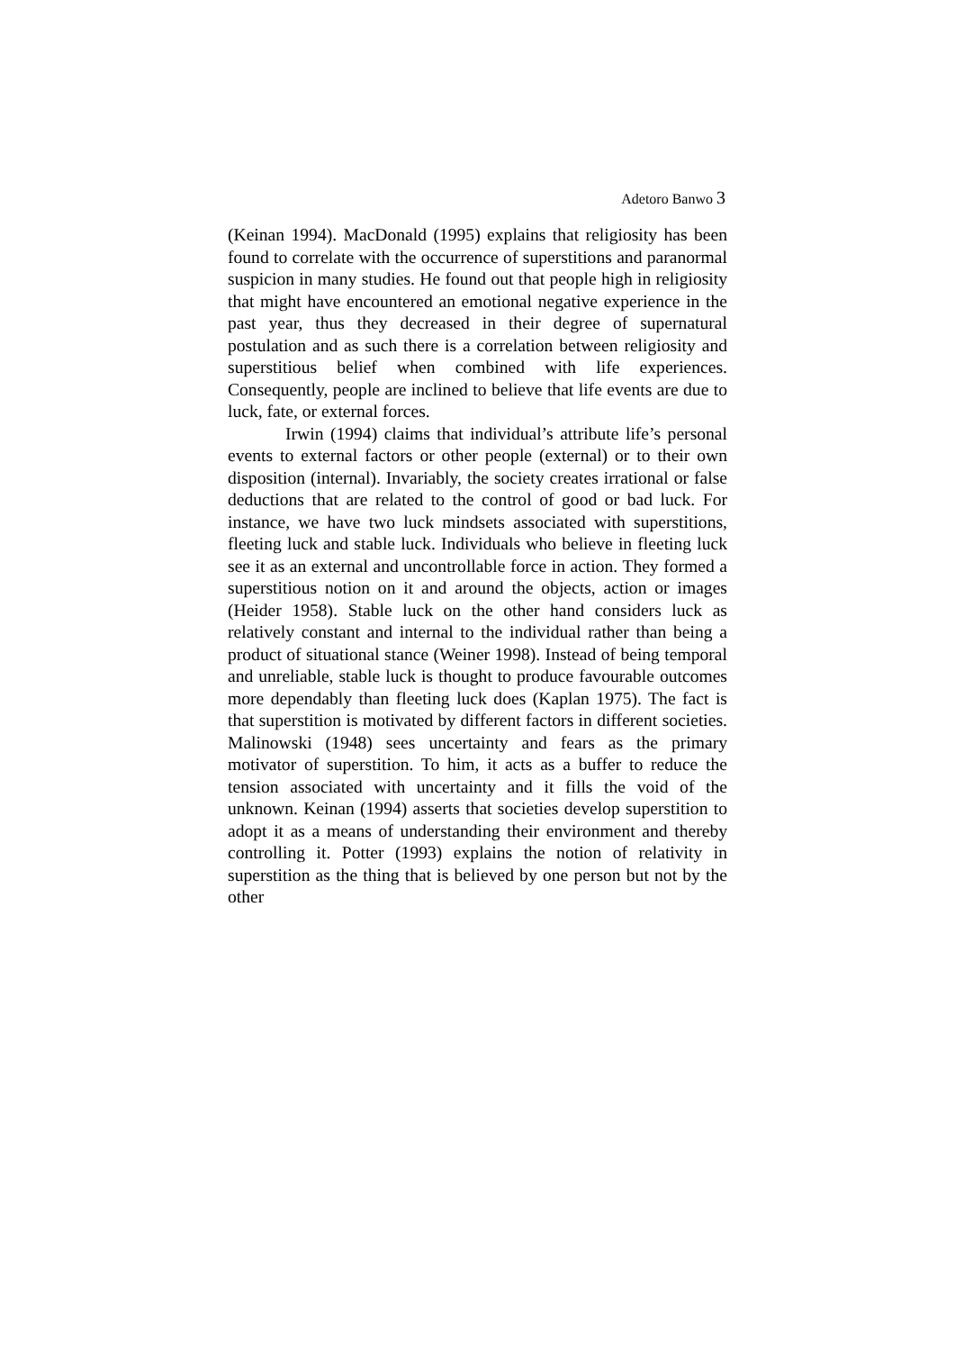Adetoro Banwo 3
(Keinan 1994). MacDonald (1995) explains that religiosity has been found to correlate with the occurrence of superstitions and paranormal suspicion in many studies. He found out that people high in religiosity that might have encountered an emotional negative experience in the past year, thus they decreased in their degree of supernatural postulation and as such there is a correlation between religiosity and superstitious belief when combined with life experiences. Consequently, people are inclined to believe that life events are due to luck, fate, or external forces.
Irwin (1994) claims that individual’s attribute life’s personal events to external factors or other people (external) or to their own disposition (internal). Invariably, the society creates irrational or false deductions that are related to the control of good or bad luck. For instance, we have two luck mindsets associated with superstitions, fleeting luck and stable luck. Individuals who believe in fleeting luck see it as an external and uncontrollable force in action. They formed a superstitious notion on it and around the objects, action or images (Heider 1958). Stable luck on the other hand considers luck as relatively constant and internal to the individual rather than being a product of situational stance (Weiner 1998). Instead of being temporal and unreliable, stable luck is thought to produce favourable outcomes more dependably than fleeting luck does (Kaplan 1975). The fact is that superstition is motivated by different factors in different societies. Malinowski (1948) sees uncertainty and fears as the primary motivator of superstition. To him, it acts as a buffer to reduce the tension associated with uncertainty and it fills the void of the unknown. Keinan (1994) asserts that societies develop superstition to adopt it as a means of understanding their environment and thereby controlling it. Potter (1993) explains the notion of relativity in superstition as the thing that is believed by one person but not by the other